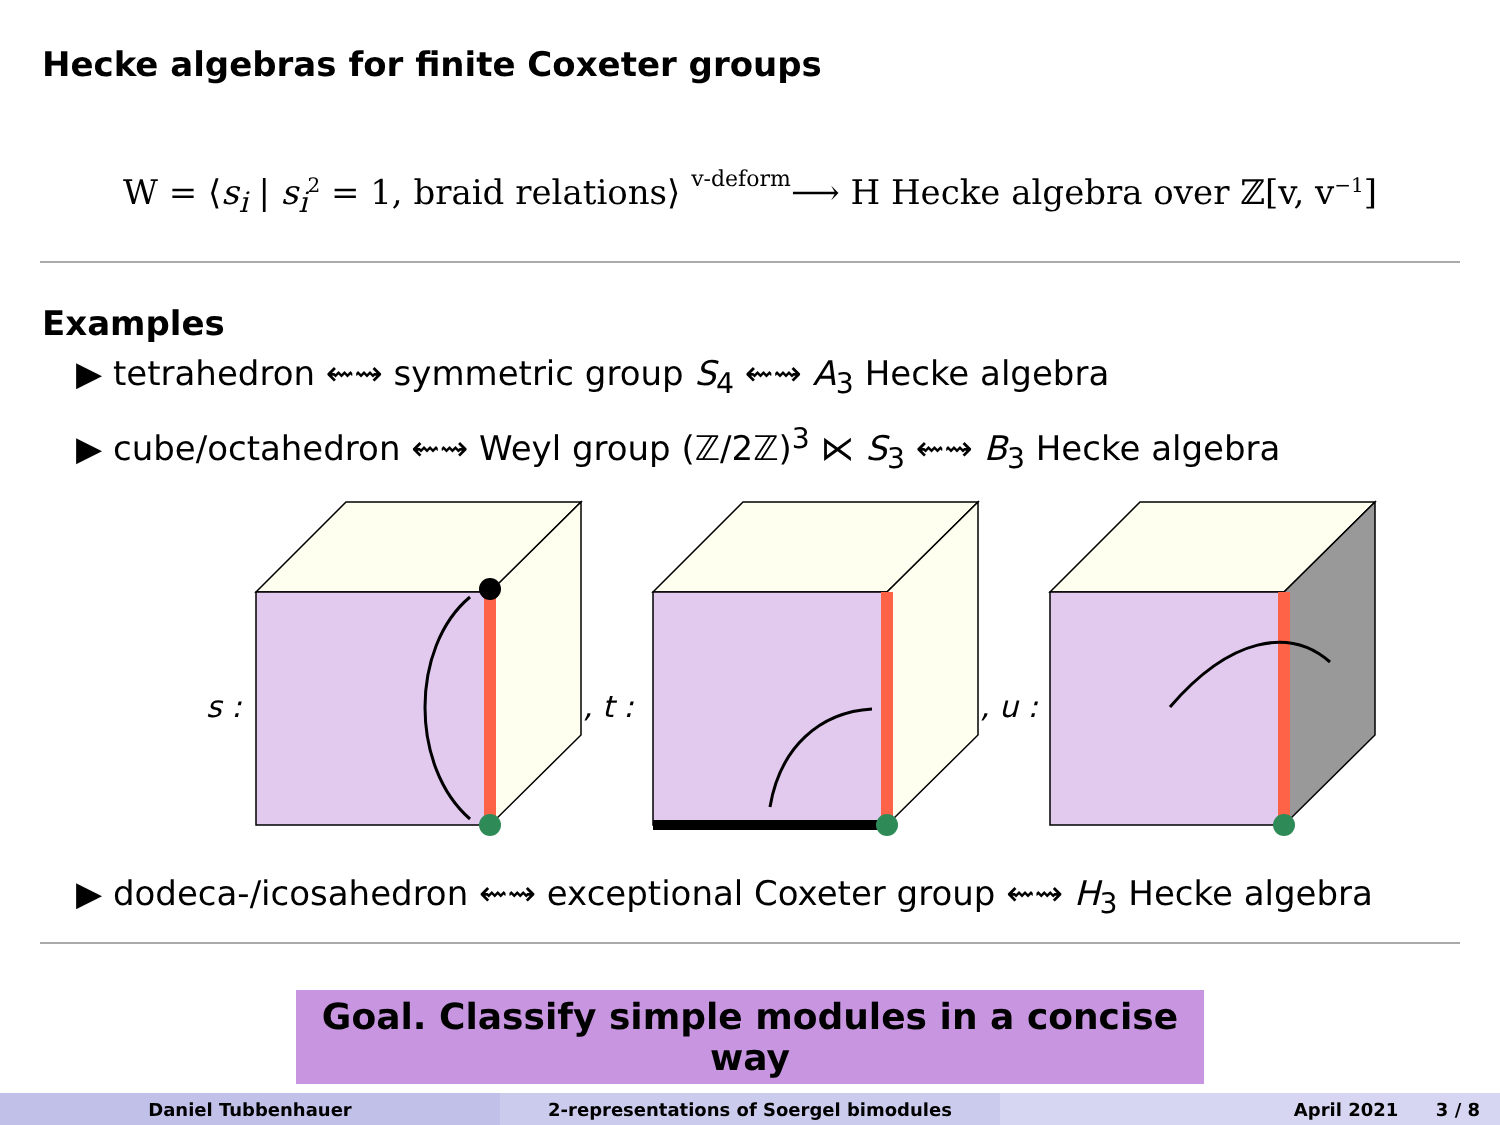Hecke algebras for finite Coxeter groups
W = ⟨s<sub>i</sub> | s<sub>i</sub><sup>2</sup> = 1, braid relations⟩ v-deform⟶ H Hecke algebra over ℤ[v, v<sup>−1</sup>]
Examples
▶ tetrahedron ⇜⇝ symmetric group S<sub>4</sub> ⇜⇝ A<sub>3</sub> Hecke algebra
▶ cube/octahedron ⇜⇝ Weyl group (ℤ/2ℤ)<sup>3</sup> ⋉ S<sub>3</sub> ⇜⇝ B<sub>3</sub> Hecke algebra
s :
, t :
, u :
▶ dodeca-/icosahedron ⇜⇝ exceptional Coxeter group ⇜⇝ H<sub>3</sub> Hecke algebra
Goal. Classify simple modules in a concise way
Daniel Tubbenhauer 2-representations of Soergel bimodules April 2021 3 / 8